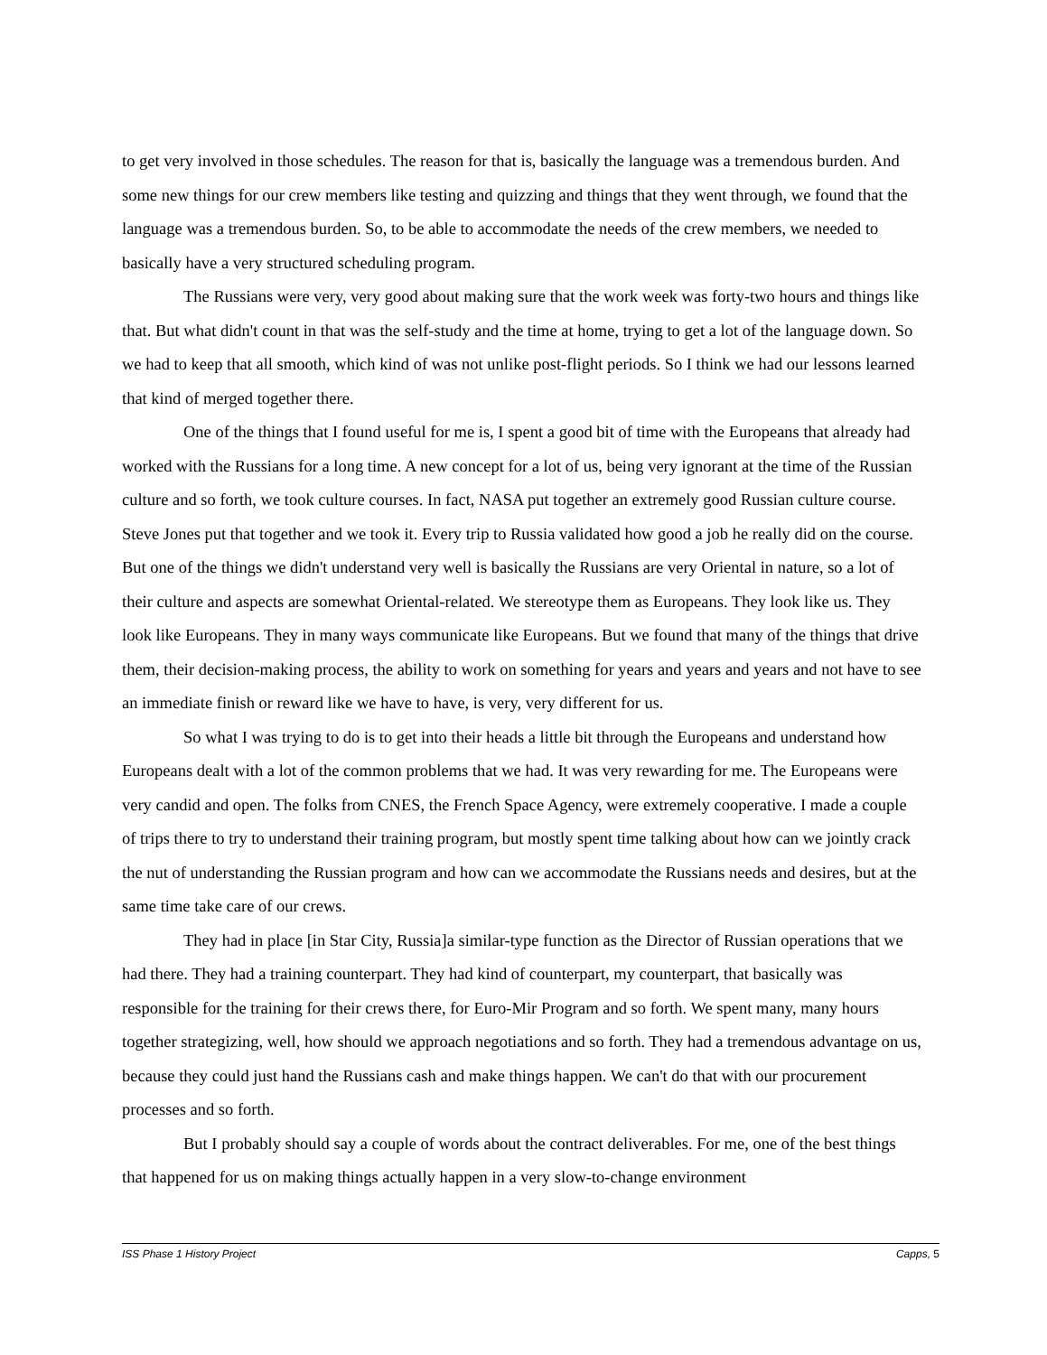to get very involved in those schedules. The reason for that is, basically the language was a tremendous burden. And some new things for our crew members like testing and quizzing and things that they went through, we found that the language was a tremendous burden. So, to be able to accommodate the needs of the crew members, we needed to basically have a very structured scheduling program.
The Russians were very, very good about making sure that the work week was forty-two hours and things like that. But what didn't count in that was the self-study and the time at home, trying to get a lot of the language down. So we had to keep that all smooth, which kind of was not unlike post-flight periods. So I think we had our lessons learned that kind of merged together there.
One of the things that I found useful for me is, I spent a good bit of time with the Europeans that already had worked with the Russians for a long time. A new concept for a lot of us, being very ignorant at the time of the Russian culture and so forth, we took culture courses. In fact, NASA put together an extremely good Russian culture course. Steve Jones put that together and we took it. Every trip to Russia validated how good a job he really did on the course. But one of the things we didn't understand very well is basically the Russians are very Oriental in nature, so a lot of their culture and aspects are somewhat Oriental-related. We stereotype them as Europeans. They look like us. They look like Europeans. They in many ways communicate like Europeans. But we found that many of the things that drive them, their decision-making process, the ability to work on something for years and years and years and not have to see an immediate finish or reward like we have to have, is very, very different for us.
So what I was trying to do is to get into their heads a little bit through the Europeans and understand how Europeans dealt with a lot of the common problems that we had. It was very rewarding for me. The Europeans were very candid and open. The folks from CNES, the French Space Agency, were extremely cooperative. I made a couple of trips there to try to understand their training program, but mostly spent time talking about how can we jointly crack the nut of understanding the Russian program and how can we accommodate the Russians needs and desires, but at the same time take care of our crews.
They had in place [in Star City, Russia]a similar-type function as the Director of Russian operations that we had there. They had a training counterpart. They had kind of counterpart, my counterpart, that basically was responsible for the training for their crews there, for Euro-Mir Program and so forth. We spent many, many hours together strategizing, well, how should we approach negotiations and so forth. They had a tremendous advantage on us, because they could just hand the Russians cash and make things happen. We can't do that with our procurement processes and so forth.
But I probably should say a couple of words about the contract deliverables. For me, one of the best things that happened for us on making things actually happen in a very slow-to-change environment
ISS Phase 1 History Project Capps, 5